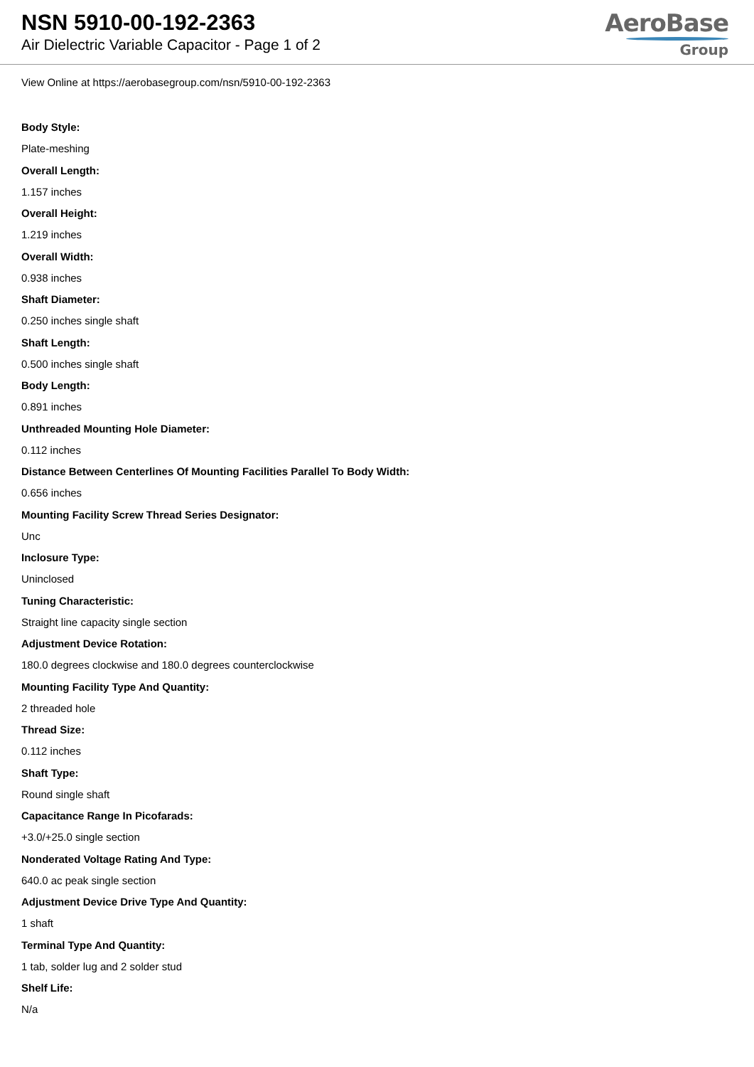NSN 5910-00-192-2363
Air Dielectric Variable Capacitor - Page 1 of 2
AeroBase
Group
View Online at https://aerobasegroup.com/nsn/5910-00-192-2363
Body Style:
Plate-meshing
Overall Length:
1.157 inches
Overall Height:
1.219 inches
Overall Width:
0.938 inches
Shaft Diameter:
0.250 inches single shaft
Shaft Length:
0.500 inches single shaft
Body Length:
0.891 inches
Unthreaded Mounting Hole Diameter:
0.112 inches
Distance Between Centerlines Of Mounting Facilities Parallel To Body Width:
0.656 inches
Mounting Facility Screw Thread Series Designator:
Unc
Inclosure Type:
Uninclosed
Tuning Characteristic:
Straight line capacity single section
Adjustment Device Rotation:
180.0 degrees clockwise and 180.0 degrees counterclockwise
Mounting Facility Type And Quantity:
2 threaded hole
Thread Size:
0.112 inches
Shaft Type:
Round single shaft
Capacitance Range In Picofarads:
+3.0/+25.0 single section
Nonderated Voltage Rating And Type:
640.0 ac peak single section
Adjustment Device Drive Type And Quantity:
1 shaft
Terminal Type And Quantity:
1 tab, solder lug and 2 solder stud
Shelf Life:
N/a